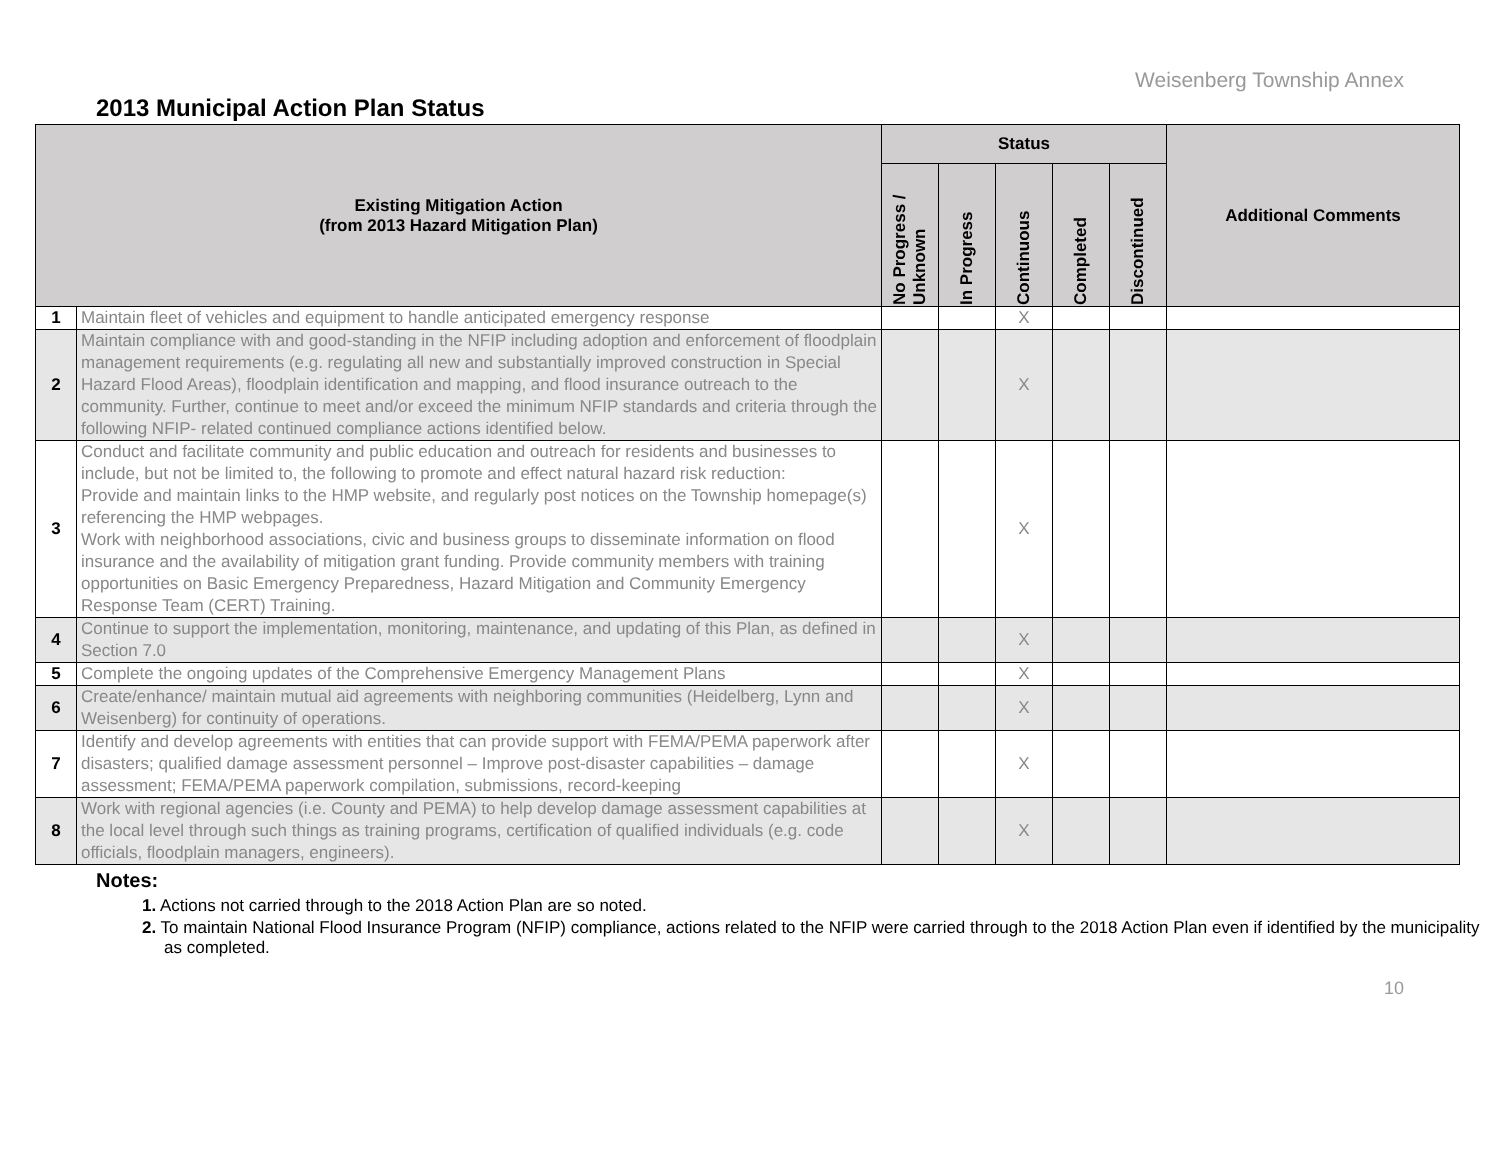Weisenberg Township Annex
2013 Municipal Action Plan Status
| Existing Mitigation Action (from 2013 Hazard Mitigation Plan) | | Status | | | | | Additional Comments |
| --- | --- | --- | --- | --- | --- | --- | --- |
| | | No Progress / Unknown | In Progress | Continuous | Completed | Discontinued | |
| 1 | Maintain fleet of vehicles and equipment to handle anticipated emergency response | | | X | | | |
| 2 | Maintain compliance with and good-standing in the NFIP including adoption and enforcement of floodplain management requirements (e.g. regulating all new and substantially improved construction in Special Hazard Flood Areas), floodplain identification and mapping, and flood insurance outreach to the community. Further, continue to meet and/or exceed the minimum NFIP standards and criteria through the following NFIP- related continued compliance actions identified below. | | | X | | | |
| 3 | Conduct and facilitate community and public education and outreach for residents and businesses to include, but not be limited to, the following to promote and effect natural hazard risk reduction: Provide and maintain links to the HMP website, and regularly post notices on the Township homepage(s) referencing the HMP webpages. Work with neighborhood associations, civic and business groups to disseminate information on flood insurance and the availability of mitigation grant funding. Provide community members with training opportunities on Basic Emergency Preparedness, Hazard Mitigation and Community Emergency Response Team (CERT) Training. | | | X | | | |
| 4 | Continue to support the implementation, monitoring, maintenance, and updating of this Plan, as defined in Section 7.0 | | | X | | | |
| 5 | Complete the ongoing updates of the Comprehensive Emergency Management Plans | | | X | | | |
| 6 | Create/enhance/ maintain mutual aid agreements with neighboring communities (Heidelberg, Lynn and Weisenberg) for continuity of operations. | | | X | | | |
| 7 | Identify and develop agreements with entities that can provide support with FEMA/PEMA paperwork after disasters; qualified damage assessment personnel – Improve post-disaster capabilities – damage assessment; FEMA/PEMA paperwork compilation, submissions, record-keeping | | | X | | | |
| 8 | Work with regional agencies (i.e. County and PEMA) to help develop damage assessment capabilities at the local level through such things as training programs, certification of qualified individuals (e.g. code officials, floodplain managers, engineers). | | | X | | | |
Notes:
1. Actions not carried through to the 2018 Action Plan are so noted.
2. To maintain National Flood Insurance Program (NFIP) compliance, actions related to the NFIP were carried through to the 2018 Action Plan even if identified by the municipality as completed.
10